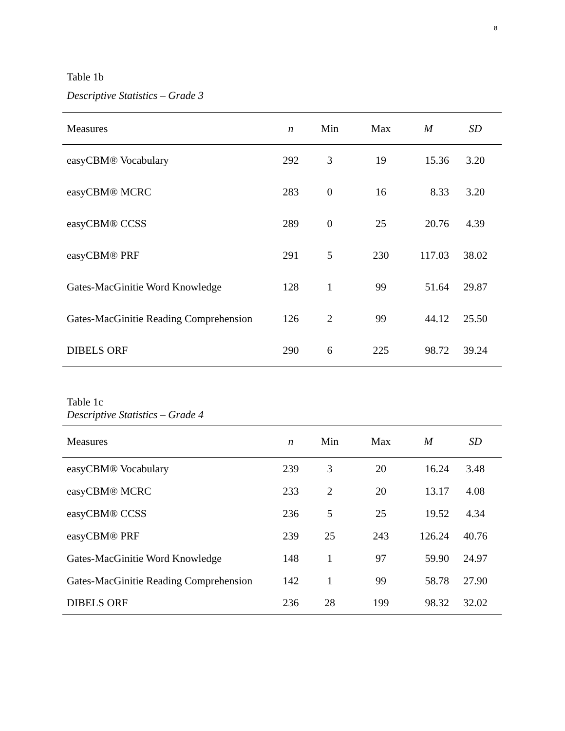8
Table 1b
Descriptive Statistics – Grade 3
| Measures | n | Min | Max | M | SD |
| --- | --- | --- | --- | --- | --- |
| easyCBM® Vocabulary | 292 | 3 | 19 | 15.36 | 3.20 |
| easyCBM® MCRC | 283 | 0 | 16 | 8.33 | 3.20 |
| easyCBM® CCSS | 289 | 0 | 25 | 20.76 | 4.39 |
| easyCBM® PRF | 291 | 5 | 230 | 117.03 | 38.02 |
| Gates-MacGinitie Word Knowledge | 128 | 1 | 99 | 51.64 | 29.87 |
| Gates-MacGinitie Reading Comprehension | 126 | 2 | 99 | 44.12 | 25.50 |
| DIBELS ORF | 290 | 6 | 225 | 98.72 | 39.24 |
Table 1c
Descriptive Statistics – Grade 4
| Measures | n | Min | Max | M | SD |
| --- | --- | --- | --- | --- | --- |
| easyCBM® Vocabulary | 239 | 3 | 20 | 16.24 | 3.48 |
| easyCBM® MCRC | 233 | 2 | 20 | 13.17 | 4.08 |
| easyCBM® CCSS | 236 | 5 | 25 | 19.52 | 4.34 |
| easyCBM® PRF | 239 | 25 | 243 | 126.24 | 40.76 |
| Gates-MacGinitie Word Knowledge | 148 | 1 | 97 | 59.90 | 24.97 |
| Gates-MacGinitie Reading Comprehension | 142 | 1 | 99 | 58.78 | 27.90 |
| DIBELS ORF | 236 | 28 | 199 | 98.32 | 32.02 |